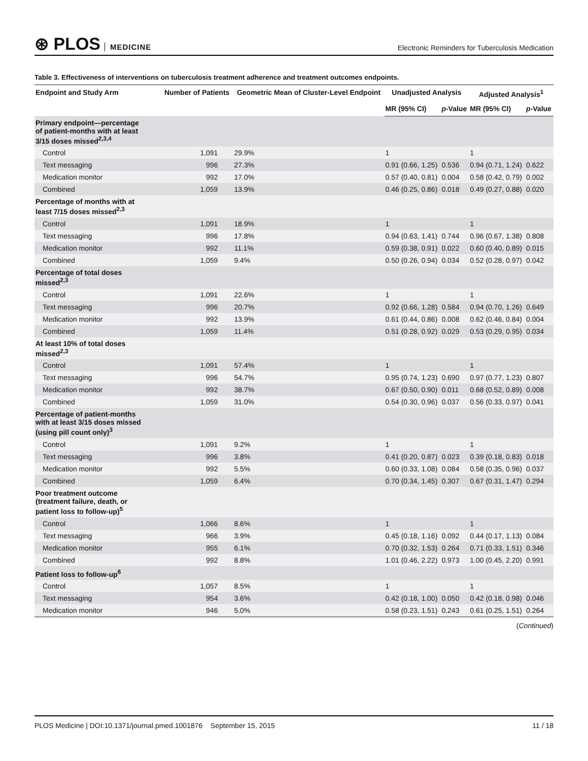⊛ PLOS MEDICINE
Electronic Reminders for Tuberculosis Medication
Table 3. Effectiveness of interventions on tuberculosis treatment adherence and treatment outcomes endpoints.
| Endpoint and Study Arm | Number of Patients | Geometric Mean of Cluster-Level Endpoint | Unadjusted Analysis | | Adjusted Analysis<sup>1</sup> | |
| --- | --- | --- | --- | --- | --- | --- |
| | | | MR (95% CI) | p -Value | MR (95% CI) | p -Value |
| Primary endpoint—percentage of patient-months with at least 3/15 doses missed<sup>2,3,4</sup> | | | | | | |
| Control | 1,091 | 29.9% | 1 | | 1 | |
| Text messaging | 996 | 27.3% | 0.91 (0.66, 1.25) | 0.536 | 0.94 (0.71, 1.24) | 0.622 |
| Medication monitor | 992 | 17.0% | 0.57 (0.40, 0.81) | 0.004 | 0.58 (0.42, 0.79) | 0.002 |
| Combined | 1,059 | 13.9% | 0.46 (0.25, 0.86) | 0.018 | 0.49 (0.27, 0.88) | 0.020 |
| Percentage of months with at least 7/15 doses missed<sup>2,3</sup> | | | | | | |
| Control | 1,091 | 18.9% | 1 | | 1 | |
| Text messaging | 996 | 17.8% | 0.94 (0.63, 1.41) | 0.744 | 0.96 (0.67, 1.38) | 0.808 |
| Medication monitor | 992 | 11.1% | 0.59 (0.38, 0.91) | 0.022 | 0.60 (0.40, 0.89) | 0.015 |
| Combined | 1,059 | 9.4% | 0.50 (0.26, 0.94) | 0.034 | 0.52 (0.28, 0.97) | 0.042 |
| Percentage of total doses missed<sup>2,3</sup> | | | | | | |
| Control | 1,091 | 22.6% | 1 | | 1 | |
| Text messaging | 996 | 20.7% | 0.92 (0.66, 1.28) | 0.584 | 0.94 (0.70, 1.26) | 0.649 |
| Medication monitor | 992 | 13.9% | 0.61 (0.44, 0.86) | 0.008 | 0.62 (0.46, 0.84) | 0.004 |
| Combined | 1,059 | 11.4% | 0.51 (0.28, 0.92) | 0.029 | 0.53 (0.29, 0.95) | 0.034 |
| At least 10% of total doses missed<sup>2,3</sup> | | | | | | |
| Control | 1,091 | 57.4% | 1 | | 1 | |
| Text messaging | 996 | 54.7% | 0.95 (0.74, 1.23) | 0.690 | 0.97 (0.77, 1.23) | 0.807 |
| Medication monitor | 992 | 38.7% | 0.67 (0.50, 0.90) | 0.011 | 0.68 (0.52, 0.89) | 0.008 |
| Combined | 1,059 | 31.0% | 0.54 (0.30, 0.96) | 0.037 | 0.56 (0.33, 0.97) | 0.041 |
| Percentage of patient-months with at least 3/15 doses missed (using pill count only)<sup>3</sup> | | | | | | |
| Control | 1,091 | 9.2% | 1 | | 1 | |
| Text messaging | 996 | 3.8% | 0.41 (0.20, 0.87) | 0.023 | 0.39 (0.18, 0.83) | 0.018 |
| Medication monitor | 992 | 5.5% | 0.60 (0.33, 1.08) | 0.084 | 0.58 (0.35, 0.96) | 0.037 |
| Combined | 1,059 | 6.4% | 0.70 (0.34, 1.45) | 0.307 | 0.67 (0.31, 1.47) | 0.294 |
| Poor treatment outcome (treatment failure, death, or patient loss to follow-up)<sup>5</sup> | | | | | | |
| Control | 1,066 | 8.6% | 1 | | 1 | |
| Text messaging | 966 | 3.9% | 0.45 (0.18, 1.16) | 0.092 | 0.44 (0.17, 1.13) | 0.084 |
| Medication monitor | 955 | 6.1% | 0.70 (0.32, 1.53) | 0.264 | 0.71 (0.33, 1.51) | 0.346 |
| Combined | 992 | 8.8% | 1.01 (0.46, 2.22) | 0.973 | 1.00 (0.45, 2.20) | 0.991 |
| Patient loss to follow-up<sup>6</sup> | | | | | | |
| Control | 1,057 | 8.5% | 1 | | 1 | |
| Text messaging | 954 | 3.6% | 0.42 (0.18, 1.00) | 0.050 | 0.42 (0.18, 0.98) | 0.046 |
| Medication monitor | 946 | 5.0% | 0.58 (0.23, 1.51) | 0.243 | 0.61 (0.25, 1.51) | 0.264 |
(Continued)
PLOS Medicine | DOI:10.1371/journal.pmed.1001876 September 15, 2015 11 / 18